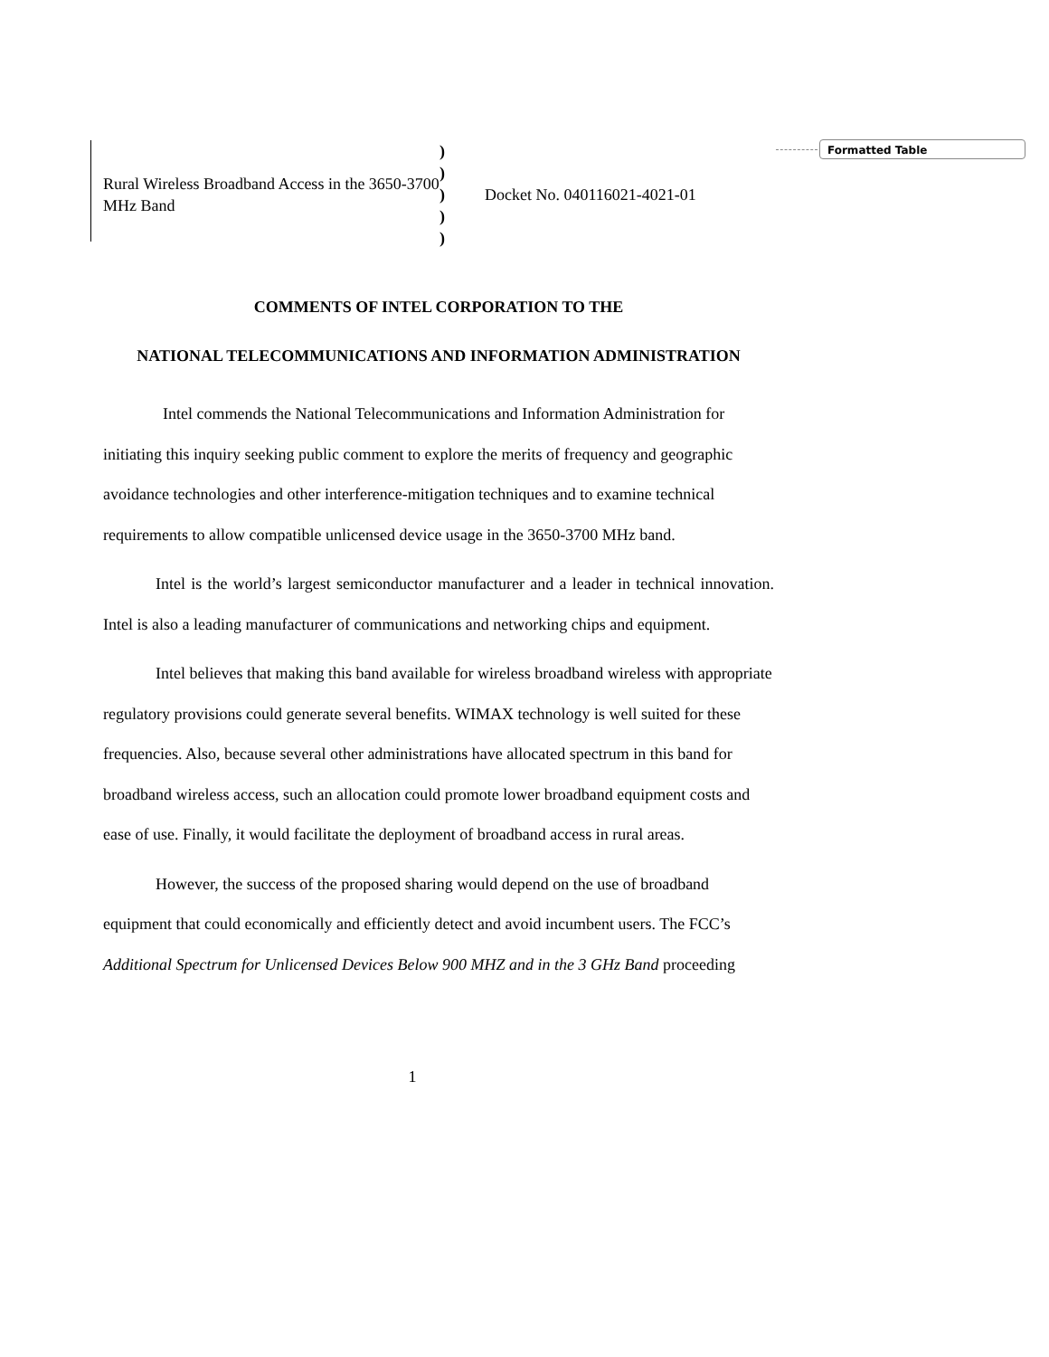Formatted Table
| Rural Wireless Broadband Access in the 3650-3700 MHz Band | ) ) ) ) ) | Docket No. 040116021-4021-01 |
COMMENTS OF INTEL CORPORATION TO THE
NATIONAL TELECOMMUNICATIONS AND INFORMATION ADMINISTRATION
Intel commends the National Telecommunications and Information Administration for initiating this inquiry seeking public comment to explore the merits of frequency and geographic avoidance technologies and other interference-mitigation techniques and to examine technical requirements to allow compatible unlicensed device usage in the 3650-3700 MHz band.
Intel is the world’s largest semiconductor manufacturer and a leader in technical innovation. Intel is also a leading manufacturer of communications and networking chips and equipment.
Intel believes that making this band available for wireless broadband wireless with appropriate regulatory provisions could generate several benefits. WIMAX technology is well suited for these frequencies. Also, because several other administrations have allocated spectrum in this band for broadband wireless access, such an allocation could promote lower broadband equipment costs and ease of use. Finally, it would facilitate the deployment of broadband access in rural areas.
However, the success of the proposed sharing would depend on the use of broadband equipment that could economically and efficiently detect and avoid incumbent users. The FCC’s Additional Spectrum for Unlicensed Devices Below 900 MHZ and in the 3 GHz Band proceeding
1